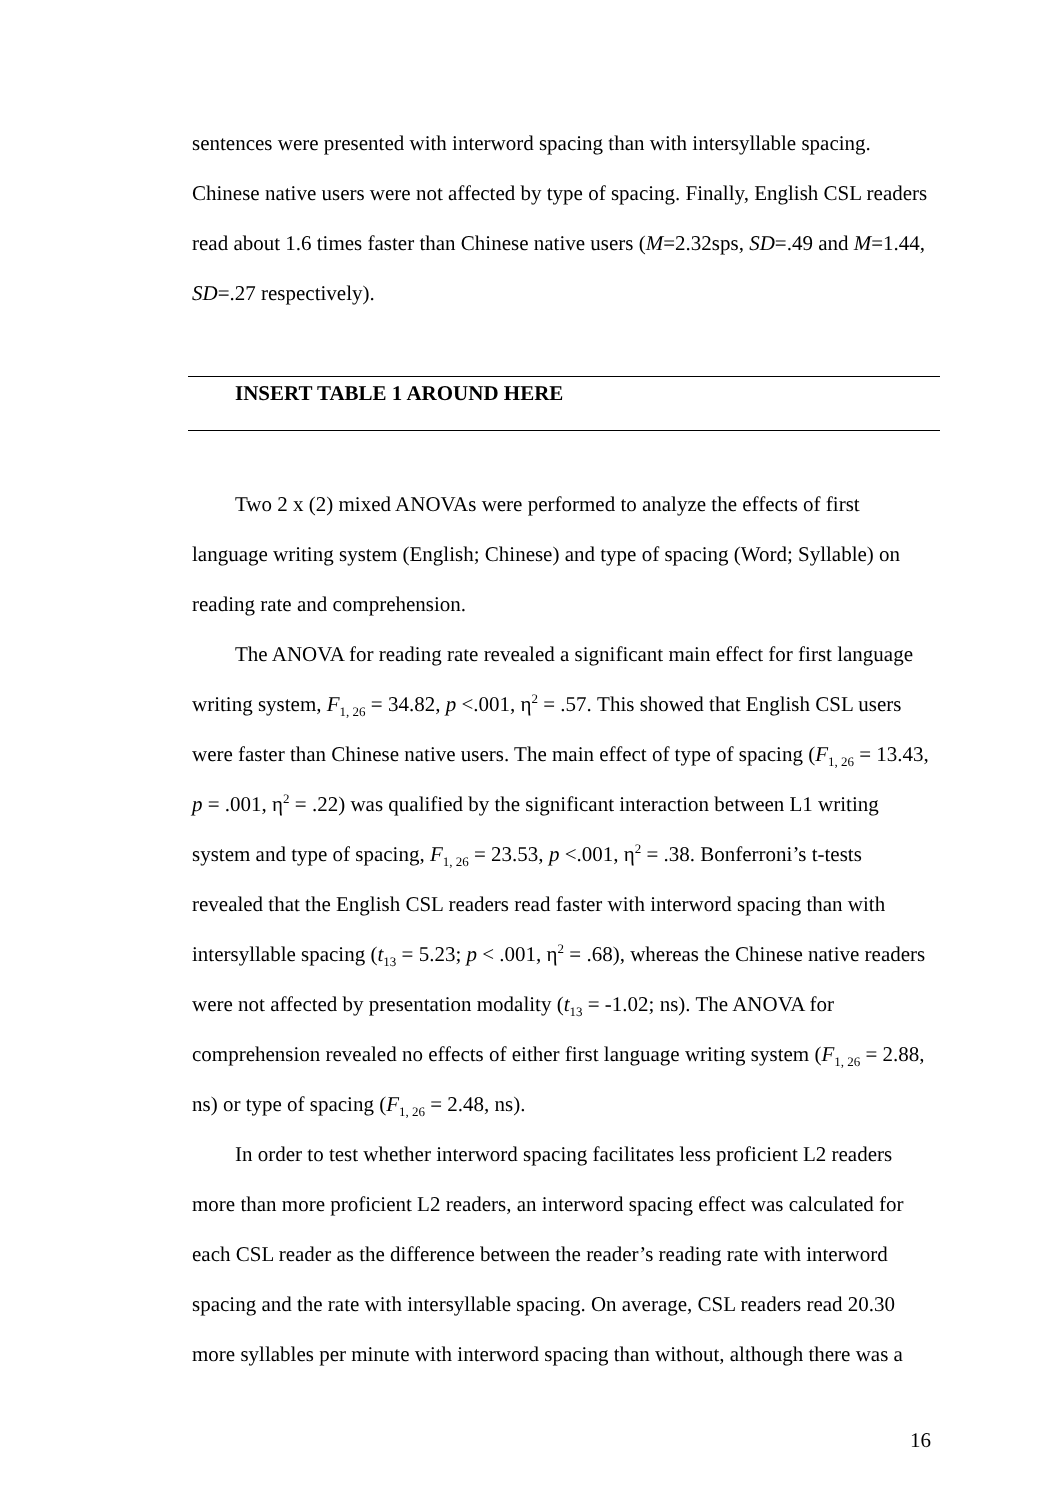sentences were presented with interword spacing than with intersyllable spacing. Chinese native users were not affected by type of spacing. Finally, English CSL readers read about 1.6 times faster than Chinese native users (M=2.32sps, SD=.49 and M=1.44, SD=.27 respectively).
INSERT TABLE 1 AROUND HERE
Two 2 x (2) mixed ANOVAs were performed to analyze the effects of first language writing system (English; Chinese) and type of spacing (Word; Syllable) on reading rate and comprehension.
The ANOVA for reading rate revealed a significant main effect for first language writing system, F<sub>1, 26</sub> = 34.82, p <.001, η<sup>2</sup> = .57. This showed that English CSL users were faster than Chinese native users. The main effect of type of spacing (F<sub>1, 26</sub> = 13.43, p = .001, η<sup>2</sup> = .22) was qualified by the significant interaction between L1 writing system and type of spacing, F<sub>1, 26</sub> = 23.53, p <.001, η<sup>2</sup> = .38. Bonferroni’s t-tests revealed that the English CSL readers read faster with interword spacing than with intersyllable spacing (t<sub>13</sub> = 5.23; p < .001, η<sup>2</sup> = .68), whereas the Chinese native readers were not affected by presentation modality (t<sub>13</sub> = -1.02; ns). The ANOVA for comprehension revealed no effects of either first language writing system (F<sub>1, 26</sub> = 2.88, ns) or type of spacing (F<sub>1, 26</sub> = 2.48, ns).
In order to test whether interword spacing facilitates less proficient L2 readers more than more proficient L2 readers, an interword spacing effect was calculated for each CSL reader as the difference between the reader’s reading rate with interword spacing and the rate with intersyllable spacing. On average, CSL readers read 20.30 more syllables per minute with interword spacing than without, although there was a
16